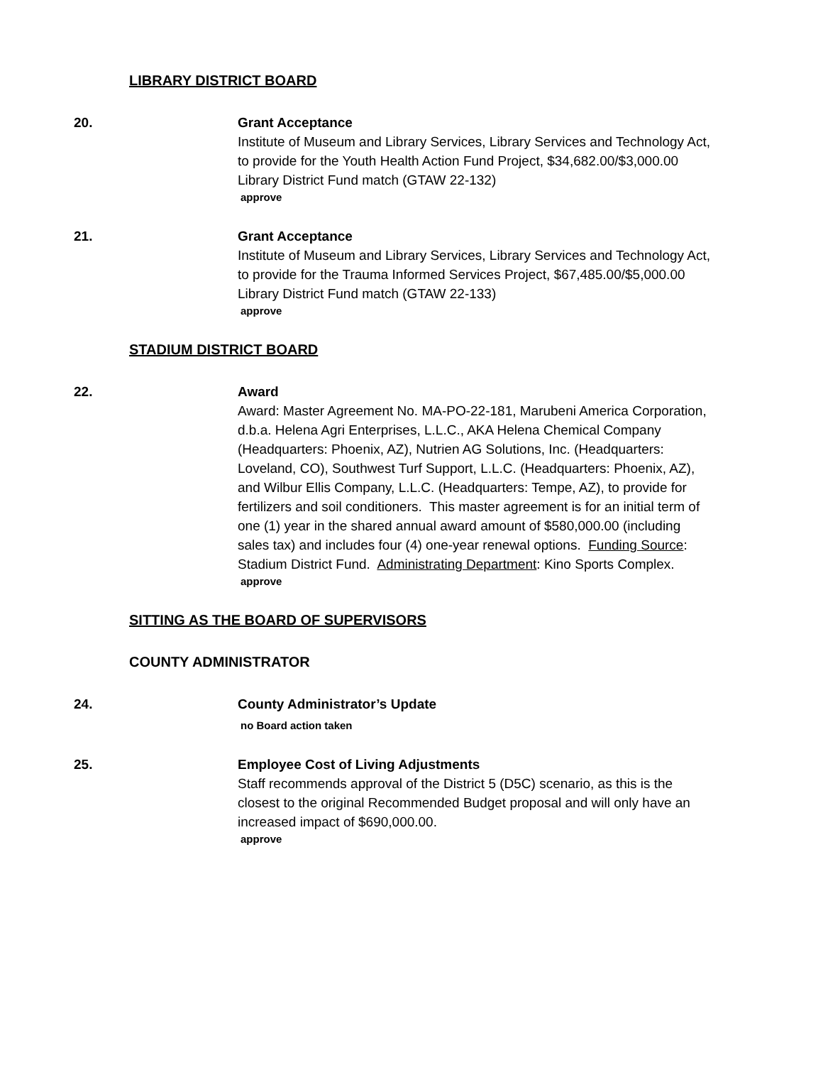LIBRARY DISTRICT BOARD
20. Grant Acceptance
Institute of Museum and Library Services, Library Services and Technology Act, to provide for the Youth Health Action Fund Project, $34,682.00/$3,000.00 Library District Fund match (GTAW 22-132)
approve
21. Grant Acceptance
Institute of Museum and Library Services, Library Services and Technology Act, to provide for the Trauma Informed Services Project, $67,485.00/$5,000.00 Library District Fund match (GTAW 22-133)
approve
STADIUM DISTRICT BOARD
22. Award
Award: Master Agreement No. MA-PO-22-181, Marubeni America Corporation, d.b.a. Helena Agri Enterprises, L.L.C., AKA Helena Chemical Company (Headquarters: Phoenix, AZ), Nutrien AG Solutions, Inc. (Headquarters: Loveland, CO), Southwest Turf Support, L.L.C. (Headquarters: Phoenix, AZ), and Wilbur Ellis Company, L.L.C. (Headquarters: Tempe, AZ), to provide for fertilizers and soil conditioners. This master agreement is for an initial term of one (1) year in the shared annual award amount of $580,000.00 (including sales tax) and includes four (4) one-year renewal options. Funding Source: Stadium District Fund. Administrating Department: Kino Sports Complex.
approve
SITTING AS THE BOARD OF SUPERVISORS
COUNTY ADMINISTRATOR
24. County Administrator’s Update
no Board action taken
25. Employee Cost of Living Adjustments
Staff recommends approval of the District 5 (D5C) scenario, as this is the closest to the original Recommended Budget proposal and will only have an increased impact of $690,000.00.
approve